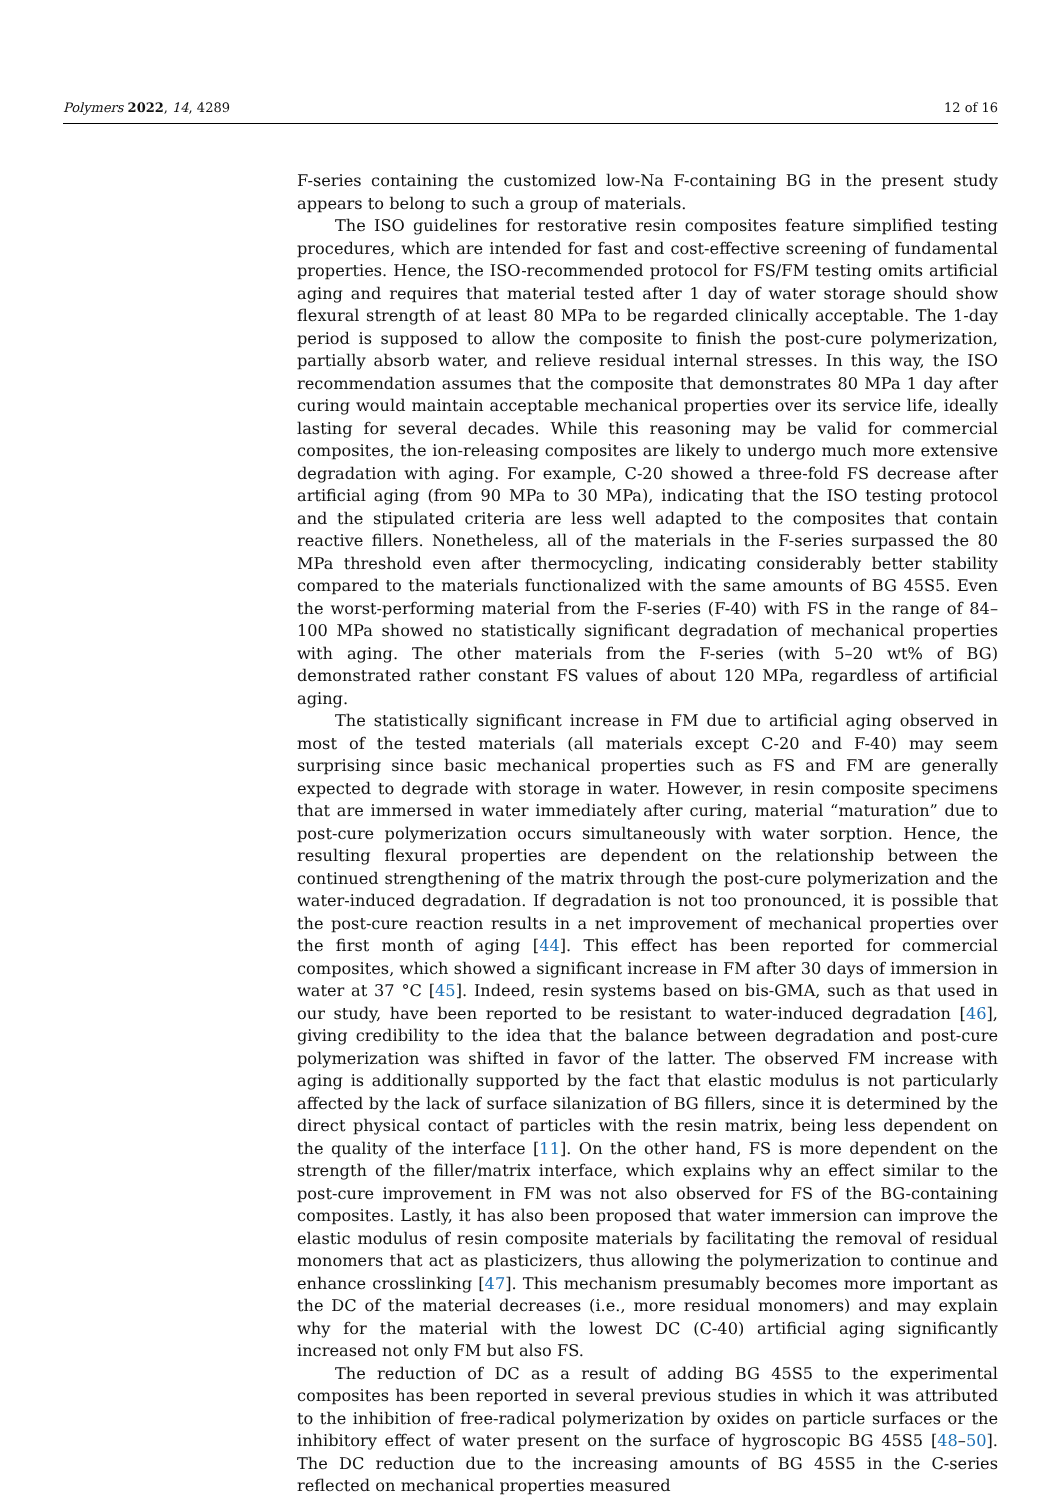Polymers 2022, 14, 4289 12 of 16
F-series containing the customized low-Na F-containing BG in the present study appears to belong to such a group of materials.
The ISO guidelines for restorative resin composites feature simplified testing procedures, which are intended for fast and cost-effective screening of fundamental properties. Hence, the ISO-recommended protocol for FS/FM testing omits artificial aging and requires that material tested after 1 day of water storage should show flexural strength of at least 80 MPa to be regarded clinically acceptable. The 1-day period is supposed to allow the composite to finish the post-cure polymerization, partially absorb water, and relieve residual internal stresses. In this way, the ISO recommendation assumes that the composite that demonstrates 80 MPa 1 day after curing would maintain acceptable mechanical properties over its service life, ideally lasting for several decades. While this reasoning may be valid for commercial composites, the ion-releasing composites are likely to undergo much more extensive degradation with aging. For example, C-20 showed a three-fold FS decrease after artificial aging (from 90 MPa to 30 MPa), indicating that the ISO testing protocol and the stipulated criteria are less well adapted to the composites that contain reactive fillers. Nonetheless, all of the materials in the F-series surpassed the 80 MPa threshold even after thermocycling, indicating considerably better stability compared to the materials functionalized with the same amounts of BG 45S5. Even the worst-performing material from the F-series (F-40) with FS in the range of 84–100 MPa showed no statistically significant degradation of mechanical properties with aging. The other materials from the F-series (with 5–20 wt% of BG) demonstrated rather constant FS values of about 120 MPa, regardless of artificial aging.
The statistically significant increase in FM due to artificial aging observed in most of the tested materials (all materials except C-20 and F-40) may seem surprising since basic mechanical properties such as FS and FM are generally expected to degrade with storage in water. However, in resin composite specimens that are immersed in water immediately after curing, material “maturation” due to post-cure polymerization occurs simultaneously with water sorption. Hence, the resulting flexural properties are dependent on the relationship between the continued strengthening of the matrix through the post-cure polymerization and the water-induced degradation. If degradation is not too pronounced, it is possible that the post-cure reaction results in a net improvement of mechanical properties over the first month of aging [44]. This effect has been reported for commercial composites, which showed a significant increase in FM after 30 days of immersion in water at 37 °C [45]. Indeed, resin systems based on bis-GMA, such as that used in our study, have been reported to be resistant to water-induced degradation [46], giving credibility to the idea that the balance between degradation and post-cure polymerization was shifted in favor of the latter. The observed FM increase with aging is additionally supported by the fact that elastic modulus is not particularly affected by the lack of surface silanization of BG fillers, since it is determined by the direct physical contact of particles with the resin matrix, being less dependent on the quality of the interface [11]. On the other hand, FS is more dependent on the strength of the filler/matrix interface, which explains why an effect similar to the post-cure improvement in FM was not also observed for FS of the BG-containing composites. Lastly, it has also been proposed that water immersion can improve the elastic modulus of resin composite materials by facilitating the removal of residual monomers that act as plasticizers, thus allowing the polymerization to continue and enhance crosslinking [47]. This mechanism presumably becomes more important as the DC of the material decreases (i.e., more residual monomers) and may explain why for the material with the lowest DC (C-40) artificial aging significantly increased not only FM but also FS.
The reduction of DC as a result of adding BG 45S5 to the experimental composites has been reported in several previous studies in which it was attributed to the inhibition of free-radical polymerization by oxides on particle surfaces or the inhibitory effect of water present on the surface of hygroscopic BG 45S5 [48–50]. The DC reduction due to the increasing amounts of BG 45S5 in the C-series reflected on mechanical properties measured